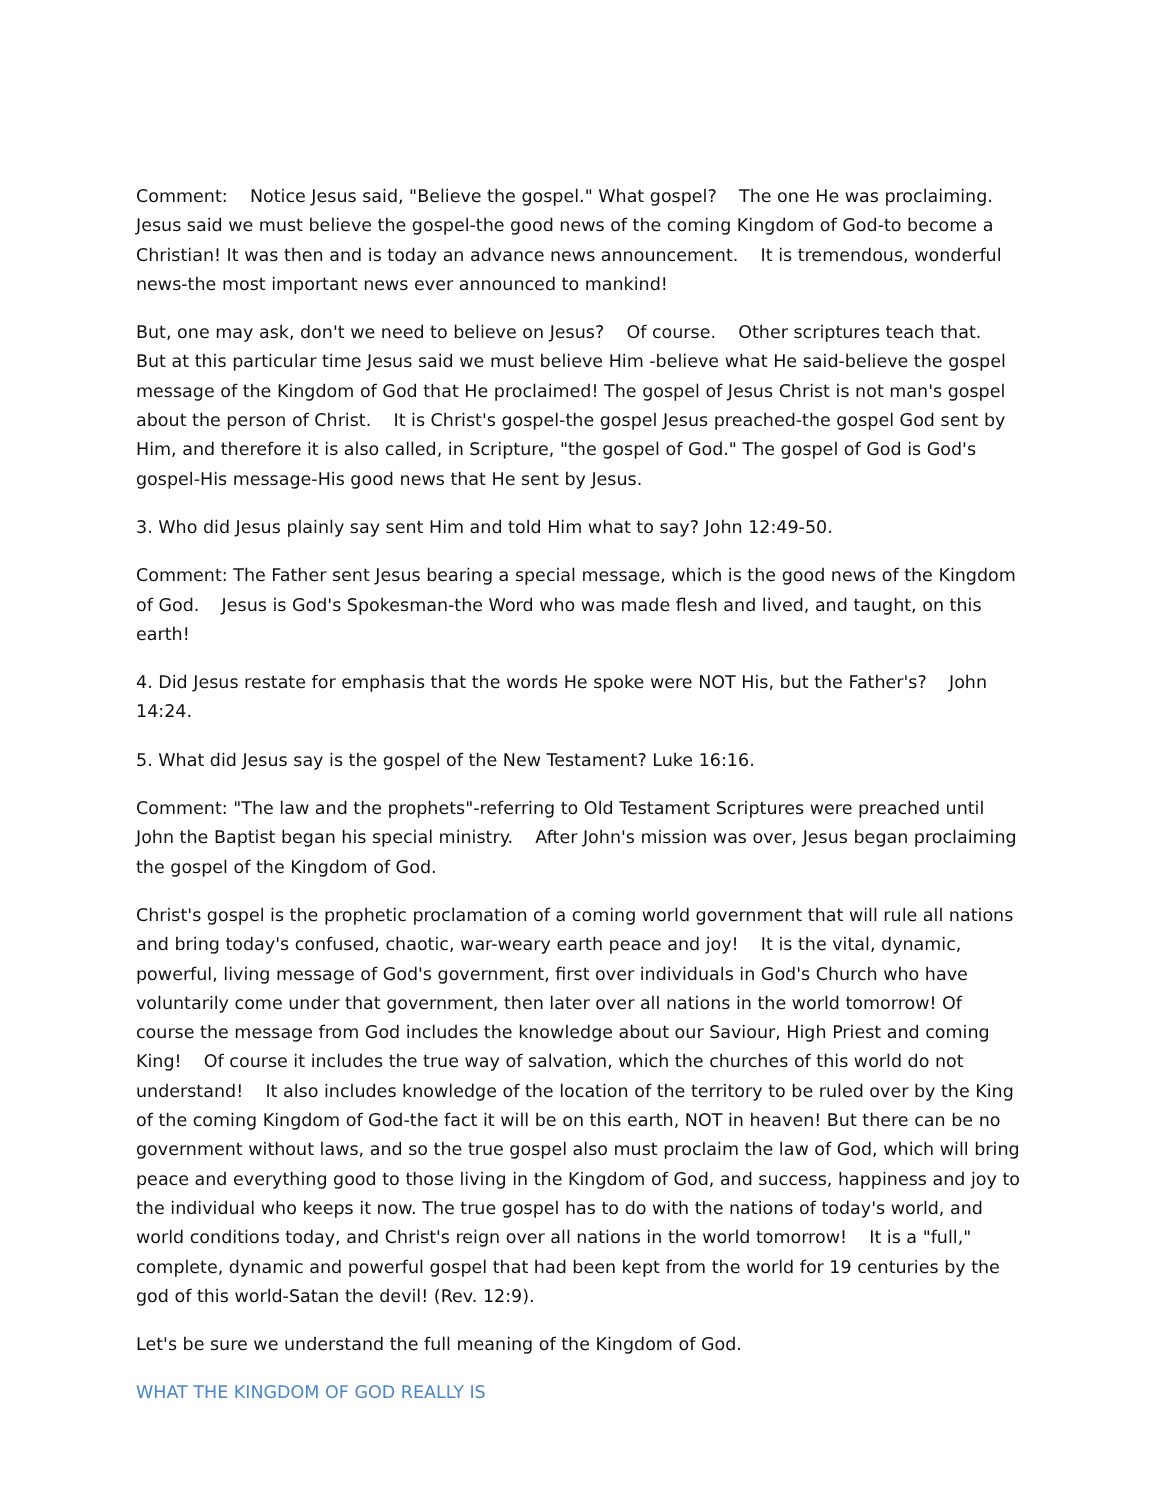Comment: Notice Jesus said, "Believe the gospel." What gospel? The one He was proclaiming. Jesus said we must believe the gospel-the good news of the coming Kingdom of God-to become a Christian! It was then and is today an advance news announcement. It is tremendous, wonderful news-the most important news ever announced to mankind!
But, one may ask, don't we need to believe on Jesus? Of course. Other scriptures teach that. But at this particular time Jesus said we must believe Him -believe what He said-believe the gospel message of the Kingdom of God that He proclaimed! The gospel of Jesus Christ is not man's gospel about the person of Christ. It is Christ's gospel-the gospel Jesus preached-the gospel God sent by Him, and therefore it is also called, in Scripture, "the gospel of God." The gospel of God is God's gospel-His message-His good news that He sent by Jesus.
3. Who did Jesus plainly say sent Him and told Him what to say? John 12:49-50.
Comment: The Father sent Jesus bearing a special message, which is the good news of the Kingdom of God. Jesus is God's Spokesman-the Word who was made flesh and lived, and taught, on this earth!
4. Did Jesus restate for emphasis that the words He spoke were NOT His, but the Father's? John 14:24.
5. What did Jesus say is the gospel of the New Testament? Luke 16:16.
Comment: "The law and the prophets"-referring to Old Testament Scriptures were preached until John the Baptist began his special ministry. After John's mission was over, Jesus began proclaiming the gospel of the Kingdom of God.
Christ's gospel is the prophetic proclamation of a coming world government that will rule all nations and bring today's confused, chaotic, war-weary earth peace and joy! It is the vital, dynamic, powerful, living message of God's government, first over individuals in God's Church who have voluntarily come under that government, then later over all nations in the world tomorrow! Of course the message from God includes the knowledge about our Saviour, High Priest and coming King! Of course it includes the true way of salvation, which the churches of this world do not understand! It also includes knowledge of the location of the territory to be ruled over by the King of the coming Kingdom of God-the fact it will be on this earth, NOT in heaven! But there can be no government without laws, and so the true gospel also must proclaim the law of God, which will bring peace and everything good to those living in the Kingdom of God, and success, happiness and joy to the individual who keeps it now. The true gospel has to do with the nations of today's world, and world conditions today, and Christ's reign over all nations in the world tomorrow! It is a "full," complete, dynamic and powerful gospel that had been kept from the world for 19 centuries by the god of this world-Satan the devil! (Rev. 12:9).
Let's be sure we understand the full meaning of the Kingdom of God.
WHAT THE KINGDOM OF GOD REALLY IS